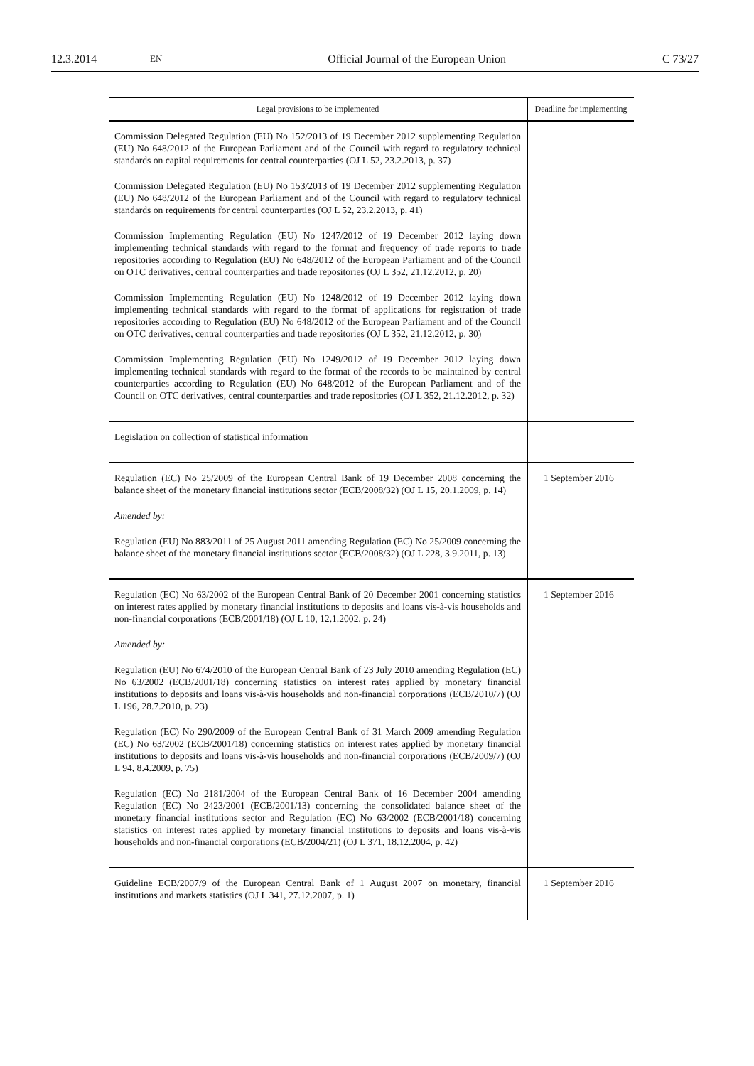12.3.2014 EN Official Journal of the European Union C 73/27
| Legal provisions to be implemented | Deadline for implementing |
| --- | --- |
| Commission Delegated Regulation (EU) No 152/2013 of 19 December 2012 supplementing Regulation (EU) No 648/2012 of the European Parliament and of the Council with regard to regulatory technical standards on capital requirements for central counterparties (OJ L 52, 23.2.2013, p. 37) Commission Delegated Regulation (EU) No 153/2013 of 19 December 2012 supplementing Regulation (EU) No 648/2012 of the European Parliament and of the Council with regard to regulatory technical standards on requirements for central counterparties (OJ L 52, 23.2.2013, p. 41) Commission Implementing Regulation (EU) No 1247/2012 of 19 December 2012 laying down implementing technical standards with regard to the format and frequency of trade reports to trade repositories according to Regulation (EU) No 648/2012 of the European Parliament and of the Council on OTC derivatives, central counterparties and trade repositories (OJ L 352, 21.12.2012, p. 20) Commission Implementing Regulation (EU) No 1248/2012 of 19 December 2012 laying down implementing technical standards with regard to the format of applications for registration of trade repositories according to Regulation (EU) No 648/2012 of the European Parliament and of the Council on OTC derivatives, central counterparties and trade repositories (OJ L 352, 21.12.2012, p. 30) Commission Implementing Regulation (EU) No 1249/2012 of 19 December 2012 laying down implementing technical standards with regard to the format of the records to be maintained by central counterparties according to Regulation (EU) No 648/2012 of the European Parliament and of the Council on OTC derivatives, central counterparties and trade repositories (OJ L 352, 21.12.2012, p. 32) | |
| Legislation on collection of statistical information | |
| Regulation (EC) No 25/2009 of the European Central Bank of 19 December 2008 concerning the balance sheet of the monetary financial institutions sector (ECB/2008/32) (OJ L 15, 20.1.2009, p. 14) Amended by: Regulation (EU) No 883/2011 of 25 August 2011 amending Regulation (EC) No 25/2009 concerning the balance sheet of the monetary financial institutions sector (ECB/2008/32) (OJ L 228, 3.9.2011, p. 13) | 1 September 2016 |
| Regulation (EC) No 63/2002 of the European Central Bank of 20 December 2001 concerning statistics on interest rates applied by monetary financial institutions to deposits and loans vis-à-vis households and non-financial corporations (ECB/2001/18) (OJ L 10, 12.1.2002, p. 24) Amended by: Regulation (EU) No 674/2010 of the European Central Bank of 23 July 2010 amending Regulation (EC) No 63/2002 (ECB/2001/18) concerning statistics on interest rates applied by monetary financial institutions to deposits and loans vis-à-vis households and non-financial corporations (ECB/2010/7) (OJ L 196, 28.7.2010, p. 23) Regulation (EC) No 290/2009 of the European Central Bank of 31 March 2009 amending Regulation (EC) No 63/2002 (ECB/2001/18) concerning statistics on interest rates applied by monetary financial institutions to deposits and loans vis-à-vis households and non-financial corporations (ECB/2009/7) (OJ L 94, 8.4.2009, p. 75) Regulation (EC) No 2181/2004 of the European Central Bank of 16 December 2004 amending Regulation (EC) No 2423/2001 (ECB/2001/13) concerning the consolidated balance sheet of the monetary financial institutions sector and Regulation (EC) No 63/2002 (ECB/2001/18) concerning statistics on interest rates applied by monetary financial institutions to deposits and loans vis-à-vis households and non-financial corporations (ECB/2004/21) (OJ L 371, 18.12.2004, p. 42) | 1 September 2016 |
| Guideline ECB/2007/9 of the European Central Bank of 1 August 2007 on monetary, financial institutions and markets statistics (OJ L 341, 27.12.2007, p. 1) | 1 September 2016 |